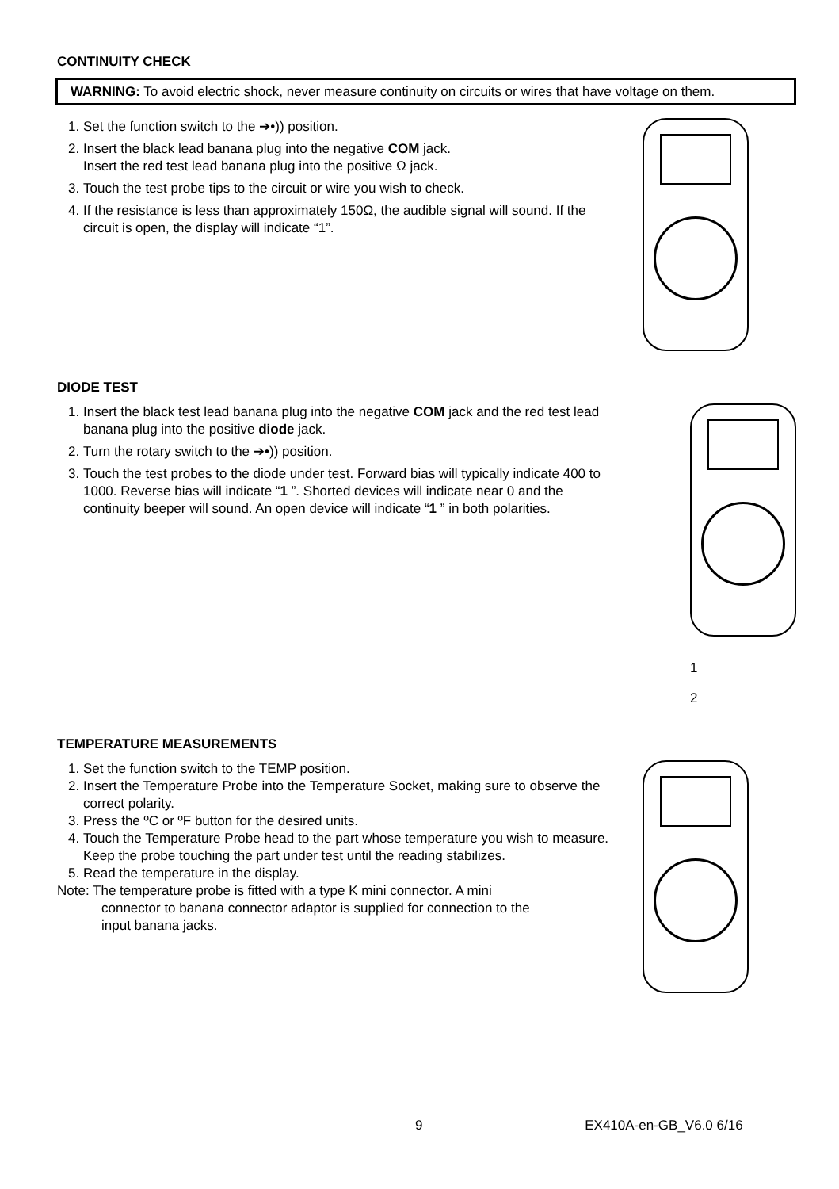CONTINUITY CHECK
WARNING: To avoid electric shock, never measure continuity on circuits or wires that have voltage on them.
1. Set the function switch to the ➔•)) position.
2. Insert the black lead banana plug into the negative COM jack.
Insert the red test lead banana plug into the positive Ω jack.
3. Touch the test probe tips to the circuit or wire you wish to check.
4. If the resistance is less than approximately 150Ω, the audible signal will sound. If the circuit is open, the display will indicate “1”.
DIODE TEST
1. Insert the black test lead banana plug into the negative COM jack and the red test lead banana plug into the positive diode jack.
2. Turn the rotary switch to the ➔•)) position.
3. Touch the test probes to the diode under test. Forward bias will typically indicate 400 to 1000. Reverse bias will indicate “1 ”. Shorted devices will indicate near 0 and the continuity beeper will sound. An open device will indicate “1 ” in both polarities.
1
2
TEMPERATURE MEASUREMENTS
1. Set the function switch to the TEMP position.
2. Insert the Temperature Probe into the Temperature Socket, making sure to observe the correct polarity.
3. Press the ºC or ºF button for the desired units.
4. Touch the Temperature Probe head to the part whose temperature you wish to measure. Keep the probe touching the part under test until the reading stabilizes.
5. Read the temperature in the display.
Note: The temperature probe is fitted with a type K mini connector. A mini
connector to banana connector adaptor is supplied for connection to the
input banana jacks.
9 EX410A-en-GB_V6.0 6/16